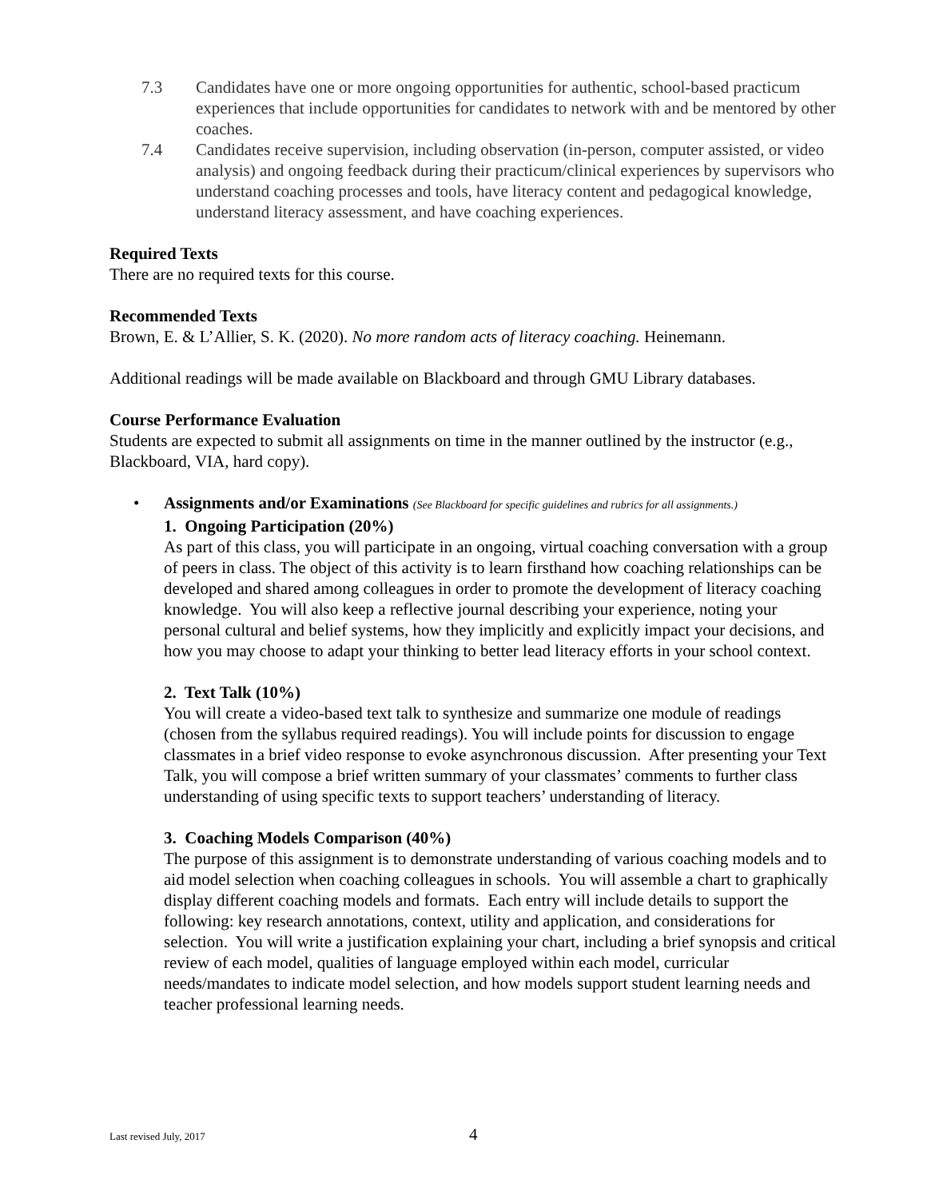7.3 Candidates have one or more ongoing opportunities for authentic, school-based practicum experiences that include opportunities for candidates to network with and be mentored by other coaches.
7.4 Candidates receive supervision, including observation (in-person, computer assisted, or video analysis) and ongoing feedback during their practicum/clinical experiences by supervisors who understand coaching processes and tools, have literacy content and pedagogical knowledge, understand literacy assessment, and have coaching experiences.
Required Texts
There are no required texts for this course.
Recommended Texts
Brown, E. & L’Allier, S. K. (2020). No more random acts of literacy coaching. Heinemann.
Additional readings will be made available on Blackboard and through GMU Library databases.
Course Performance Evaluation
Students are expected to submit all assignments on time in the manner outlined by the instructor (e.g., Blackboard, VIA, hard copy).
• Assignments and/or Examinations (See Blackboard for specific guidelines and rubrics for all assignments.)
1. Ongoing Participation (20%)
As part of this class, you will participate in an ongoing, virtual coaching conversation with a group of peers in class. The object of this activity is to learn firsthand how coaching relationships can be developed and shared among colleagues in order to promote the development of literacy coaching knowledge. You will also keep a reflective journal describing your experience, noting your personal cultural and belief systems, how they implicitly and explicitly impact your decisions, and how you may choose to adapt your thinking to better lead literacy efforts in your school context.
2. Text Talk (10%)
You will create a video-based text talk to synthesize and summarize one module of readings (chosen from the syllabus required readings). You will include points for discussion to engage classmates in a brief video response to evoke asynchronous discussion. After presenting your Text Talk, you will compose a brief written summary of your classmates’ comments to further class understanding of using specific texts to support teachers’ understanding of literacy.
3. Coaching Models Comparison (40%)
The purpose of this assignment is to demonstrate understanding of various coaching models and to aid model selection when coaching colleagues in schools. You will assemble a chart to graphically display different coaching models and formats. Each entry will include details to support the following: key research annotations, context, utility and application, and considerations for selection. You will write a justification explaining your chart, including a brief synopsis and critical review of each model, qualities of language employed within each model, curricular needs/mandates to indicate model selection, and how models support student learning needs and teacher professional learning needs.
Last revised July, 2017
4